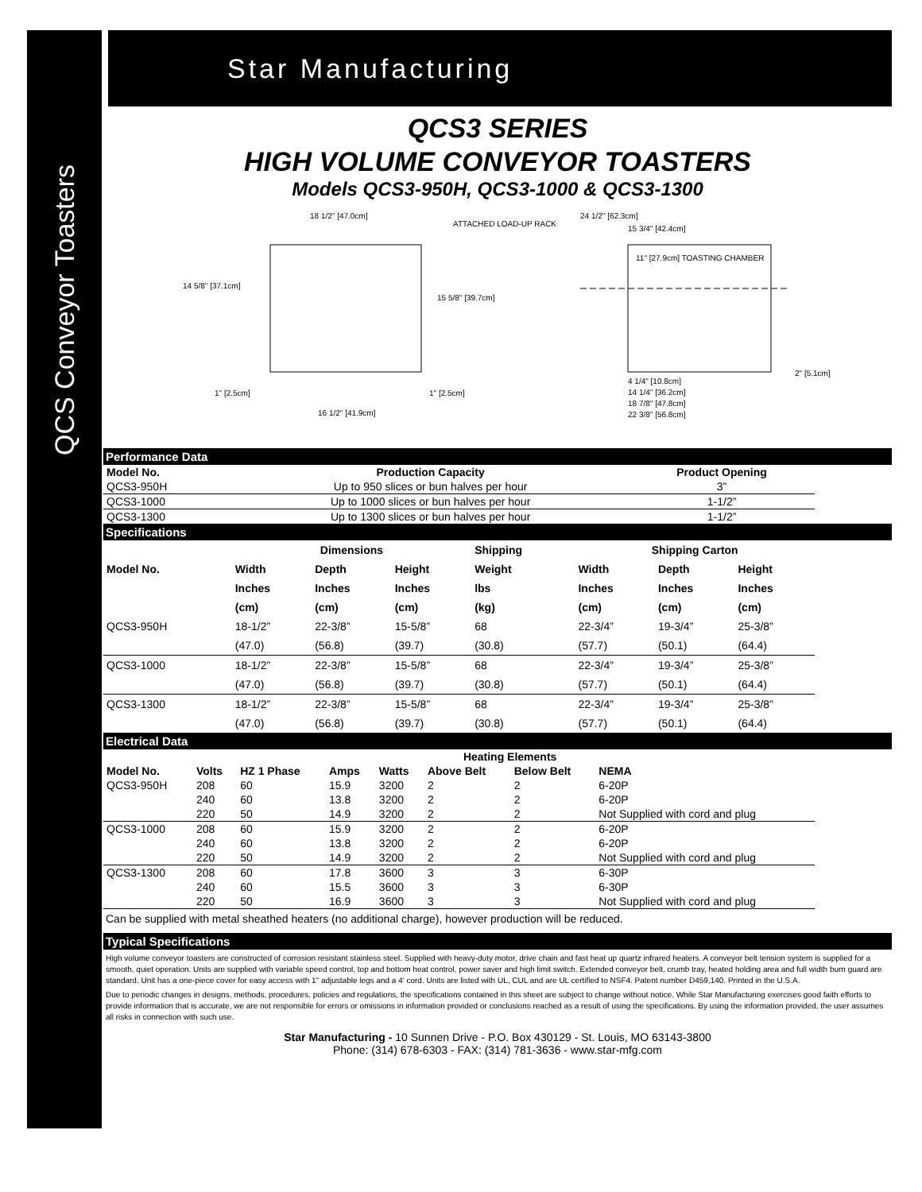QCS Conveyor Toasters
Star Manufacturing
QCS3 SERIES
HIGH VOLUME CONVEYOR TOASTERS
Models QCS3-950H, QCS3-1000 & QCS3-1300
18 1/2" [47.0cm]
14 5/8" [37.1cm]
15 5/8" [39.7cm]
ATTACHED LOAD-UP RACK
24 1/2" [62.3cm]
15 3/4" [42.4cm]
11" [27.9cm] TOASTING CHAMBER
2" [5.1cm]
1" [2.5cm]
1" [2.5cm]
16 1/2" [41.9cm]
4 1/4" [10.8cm]
14 1/4" [36.2cm]
18 7/8" [47.8cm]
22 3/8" [56.8cm]
Performance Data
| Model No. | Production Capacity | Product Opening |
| --- | --- | --- |
| QCS3-950H | Up to 950 slices or bun halves per hour | 3” |
| QCS3-1000 | Up to 1000 slices or bun halves per hour | 1-1/2” |
| QCS3-1300 | Up to 1300 slices or bun halves per hour | 1-1/2” |
Specifications
| | Dimensions | | | Shipping | Shipping Carton | | |
| --- | --- | --- | --- | --- | --- | --- | --- |
| Model No. | Width | Depth | Height | Weight | Width | Depth | Height |
| | Inches | Inches | Inches | lbs | Inches | Inches | Inches |
| | (cm) | (cm) | (cm) | (kg) | (cm) | (cm) | (cm) |
| QCS3-950H | 18-1/2” | 22-3/8” | 15-5/8” | 68 | 22-3/4” | 19-3/4” | 25-3/8” |
| | (47.0) | (56.8) | (39.7) | (30.8) | (57.7) | (50.1) | (64.4) |
| QCS3-1000 | 18-1/2” | 22-3/8” | 15-5/8” | 68 | 22-3/4” | 19-3/4” | 25-3/8” |
| | (47.0) | (56.8) | (39.7) | (30.8) | (57.7) | (50.1) | (64.4) |
| QCS3-1300 | 18-1/2” | 22-3/8” | 15-5/8” | 68 | 22-3/4” | 19-3/4” | 25-3/8” |
| | (47.0) | (56.8) | (39.7) | (30.8) | (57.7) | (50.1) | (64.4) |
Electrical Data
| | | | | | Heating Elements | | |
| --- | --- | --- | --- | --- | --- | --- | --- |
| Model No. | Volts | HZ 1 Phase | Amps | Watts | Above Belt | Below Belt | NEMA |
| QCS3-950H | 208 | 60 | 15.9 | 3200 | 2 | 2 | 6-20P |
| | 240 | 60 | 13.8 | 3200 | 2 | 2 | 6-20P |
| | 220 | 50 | 14.9 | 3200 | 2 | 2 | Not Supplied with cord and plug |
| QCS3-1000 | 208 | 60 | 15.9 | 3200 | 2 | 2 | 6-20P |
| | 240 | 60 | 13.8 | 3200 | 2 | 2 | 6-20P |
| | 220 | 50 | 14.9 | 3200 | 2 | 2 | Not Supplied with cord and plug |
| QCS3-1300 | 208 | 60 | 17.8 | 3600 | 3 | 3 | 6-30P |
| | 240 | 60 | 15.5 | 3600 | 3 | 3 | 6-30P |
| | 220 | 50 | 16.9 | 3600 | 3 | 3 | Not Supplied with cord and plug |
Can be supplied with metal sheathed heaters (no additional charge), however production will be reduced.
Typical Specifications
High volume conveyor toasters are constructed of corrosion resistant stainless steel. Supplied with heavy-duty motor, drive chain and fast heat up quartz infrared heaters. A conveyor belt tension system is supplied for a smooth, quiet operation. Units are supplied with variable speed control, top and bottom heat control, power saver and high limit switch. Extended conveyor belt, crumb tray, heated holding area and full width burn guard are standard. Unit has a one-piece cover for easy access with 1" adjustable legs and a 4' cord. Units are listed with UL, CUL and are UL certified to NSF4. Patent number D459,140. Printed in the U.S.A.
Due to periodic changes in designs, methods, procedures, policies and regulations, the specifications contained in this sheet are subject to change without notice. While Star Manufacturing exercises good faith efforts to provide information that is accurate, we are not responsible for errors or omissions in information provided or conclusions reached as a result of using the specifications. By using the information provided, the user assumes all risks in connection with such use.
Star Manufacturing - 10 Sunnen Drive - P.O. Box 430129 - St. Louis, MO 63143-3800
Phone: (314) 678-6303 - FAX: (314) 781-3636 - www.star-mfg.com